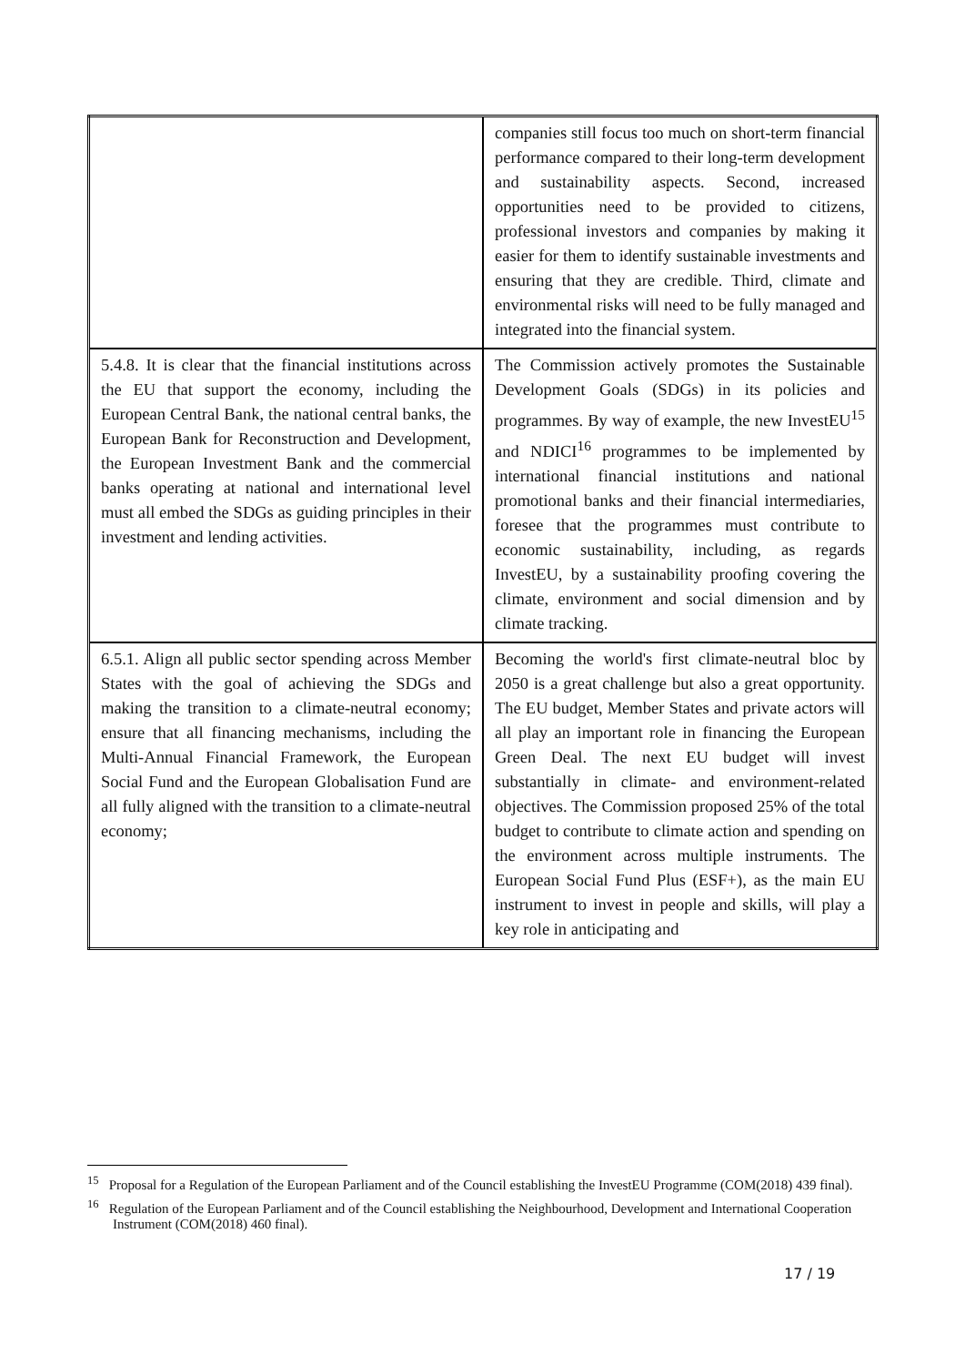| | companies still focus too much on short-term financial performance compared to their long-term development and sustainability aspects. Second, increased opportunities need to be provided to citizens, professional investors and companies by making it easier for them to identify sustainable investments and ensuring that they are credible. Third, climate and environmental risks will need to be fully managed and integrated into the financial system. |
| 5.4.8. It is clear that the financial institutions across the EU that support the economy, including the European Central Bank, the national central banks, the European Bank for Reconstruction and Development, the European Investment Bank and the commercial banks operating at national and international level must all embed the SDGs as guiding principles in their investment and lending activities. | The Commission actively promotes the Sustainable Development Goals (SDGs) in its policies and programmes. By way of example, the new InvestEU<sup>15</sup> and NDICI<sup>16</sup> programmes to be implemented by international financial institutions and national promotional banks and their financial intermediaries, foresee that the programmes must contribute to economic sustainability, including, as regards InvestEU, by a sustainability proofing covering the climate, environment and social dimension and by climate tracking. |
| 6.5.1. Align all public sector spending across Member States with the goal of achieving the SDGs and making the transition to a climate-neutral economy; ensure that all financing mechanisms, including the Multi-Annual Financial Framework, the European Social Fund and the European Globalisation Fund are all fully aligned with the transition to a climate-neutral economy; | Becoming the world's first climate-neutral bloc by 2050 is a great challenge but also a great opportunity. The EU budget, Member States and private actors will all play an important role in financing the European Green Deal. The next EU budget will invest substantially in climate- and environment-related objectives. The Commission proposed 25% of the total budget to contribute to climate action and spending on the environment across multiple instruments. The European Social Fund Plus (ESF+), as the main EU instrument to invest in people and skills, will play a key role in anticipating and |
<sup>15</sup> Proposal for a Regulation of the European Parliament and of the Council establishing the InvestEU Programme (COM(2018) 439 final).
<sup>16</sup> Regulation of the European Parliament and of the Council establishing the Neighbourhood, Development and International Cooperation Instrument (COM(2018) 460 final).
17 / 19